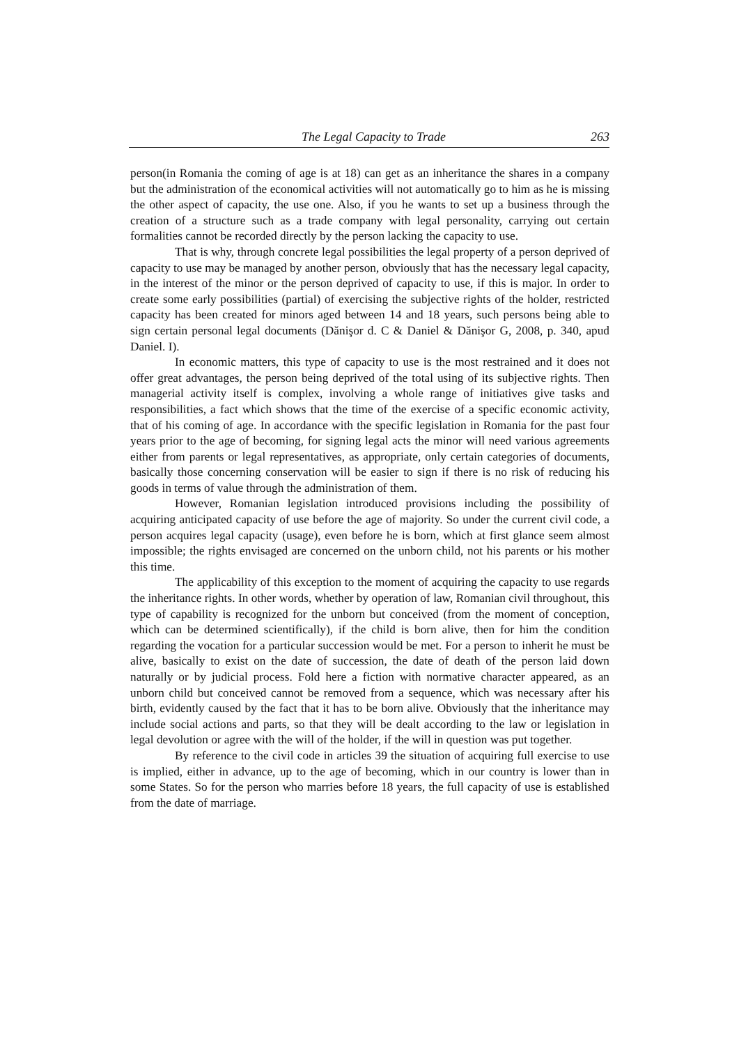The Legal Capacity to Trade 263
person(in Romania the coming of age is at 18) can get as an inheritance the shares in a company but the administration of the economical activities will not automatically go to him as he is missing the other aspect of capacity, the use one. Also, if you he wants to set up a business through the creation of a structure such as a trade company with legal personality, carrying out certain formalities cannot be recorded directly by the person lacking the capacity to use.
That is why, through concrete legal possibilities the legal property of a person deprived of capacity to use may be managed by another person, obviously that has the necessary legal capacity, in the interest of the minor or the person deprived of capacity to use, if this is major. In order to create some early possibilities (partial) of exercising the subjective rights of the holder, restricted capacity has been created for minors aged between 14 and 18 years, such persons being able to sign certain personal legal documents (Dănişor d. C & Daniel & Dănişor G, 2008, p. 340, apud Daniel. I).
In economic matters, this type of capacity to use is the most restrained and it does not offer great advantages, the person being deprived of the total using of its subjective rights. Then managerial activity itself is complex, involving a whole range of initiatives give tasks and responsibilities, a fact which shows that the time of the exercise of a specific economic activity, that of his coming of age. In accordance with the specific legislation in Romania for the past four years prior to the age of becoming, for signing legal acts the minor will need various agreements either from parents or legal representatives, as appropriate, only certain categories of documents, basically those concerning conservation will be easier to sign if there is no risk of reducing his goods in terms of value through the administration of them.
However, Romanian legislation introduced provisions including the possibility of acquiring anticipated capacity of use before the age of majority. So under the current civil code, a person acquires legal capacity (usage), even before he is born, which at first glance seem almost impossible; the rights envisaged are concerned on the unborn child, not his parents or his mother this time.
The applicability of this exception to the moment of acquiring the capacity to use regards the inheritance rights. In other words, whether by operation of law, Romanian civil throughout, this type of capability is recognized for the unborn but conceived (from the moment of conception, which can be determined scientifically), if the child is born alive, then for him the condition regarding the vocation for a particular succession would be met. For a person to inherit he must be alive, basically to exist on the date of succession, the date of death of the person laid down naturally or by judicial process. Fold here a fiction with normative character appeared, as an unborn child but conceived cannot be removed from a sequence, which was necessary after his birth, evidently caused by the fact that it has to be born alive. Obviously that the inheritance may include social actions and parts, so that they will be dealt according to the law or legislation in legal devolution or agree with the will of the holder, if the will in question was put together.
By reference to the civil code in articles 39 the situation of acquiring full exercise to use is implied, either in advance, up to the age of becoming, which in our country is lower than in some States. So for the person who marries before 18 years, the full capacity of use is established from the date of marriage.